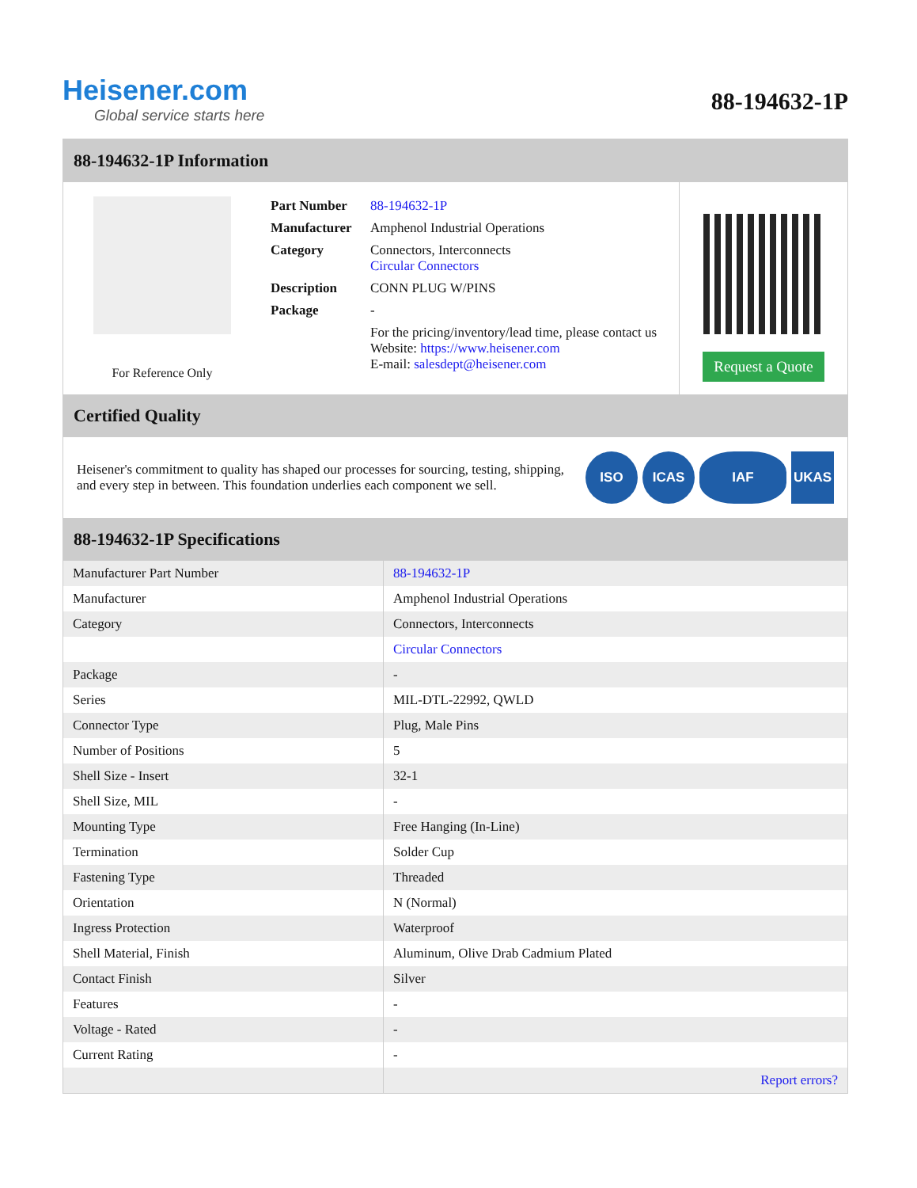Heisener.com
Global service starts here
88-194632-1P
88-194632-1P Information
For Reference Only
| Part Number | 88-194632-1P |
| Manufacturer | Amphenol Industrial Operations |
| Category | Connectors, Interconnects Circular Connectors |
| Description | CONN PLUG W/PINS |
| Package | - |
| | For the pricing/inventory/lead time, please contact us Website: https://www.heisener.com E-mail: salesdept@heisener.com |
Request a Quote
Certified Quality
Heisener's commitment to quality has shaped our processes for sourcing, testing, shipping, and every step in between. This foundation underlies each component we sell.
ISO ICAS IAF UKAS
88-194632-1P Specifications
| Manufacturer Part Number | 88-194632-1P |
| Manufacturer | Amphenol Industrial Operations |
| Category | Connectors, Interconnects |
| | Circular Connectors |
| Package | - |
| Series | MIL-DTL-22992, QWLD |
| Connector Type | Plug, Male Pins |
| Number of Positions | 5 |
| Shell Size - Insert | 32-1 |
| Shell Size, MIL | - |
| Mounting Type | Free Hanging (In-Line) |
| Termination | Solder Cup |
| Fastening Type | Threaded |
| Orientation | N (Normal) |
| Ingress Protection | Waterproof |
| Shell Material, Finish | Aluminum, Olive Drab Cadmium Plated |
| Contact Finish | Silver |
| Features | - |
| Voltage - Rated | - |
| Current Rating | - |
| | Report errors? |